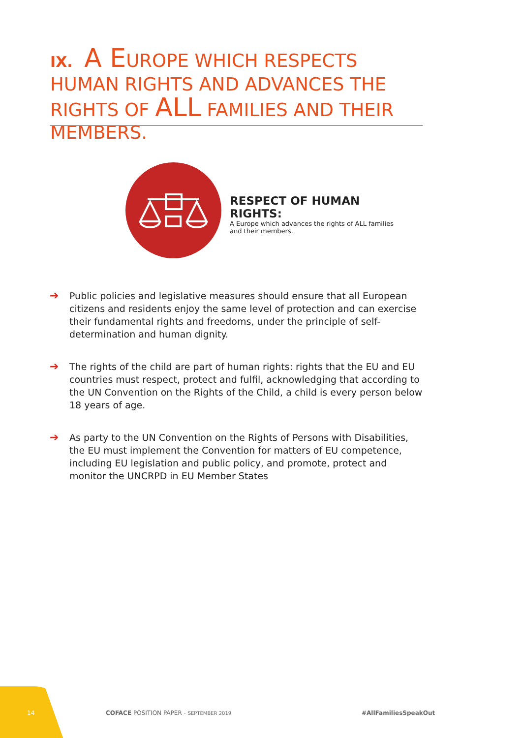IX. A EUROPE WHICH RESPECTS HUMAN RIGHTS AND ADVANCES THE RIGHTS OF ALL FAMILIES AND THEIR MEMBERS.
RESPECT OF HUMAN RIGHTS:
A Europe which advances the rights of ALL families and their members.
➔
Public policies and legislative measures should ensure that all European citizens and residents enjoy the same level of protection and can exercise their fundamental rights and freedoms, under the principle of self-determination and human dignity.
➔
The rights of the child are part of human rights: rights that the EU and EU countries must respect, protect and fulfil, acknowledging that according to the UN Convention on the Rights of the Child, a child is every person below 18 years of age.
➔
As party to the UN Convention on the Rights of Persons with Disabilities, the EU must implement the Convention for matters of EU competence, including EU legislation and public policy, and promote, protect and monitor the UNCRPD in EU Member States
14
COFACE POSITION PAPER - SEPTEMBER 2019
#AllFamiliesSpeakOut